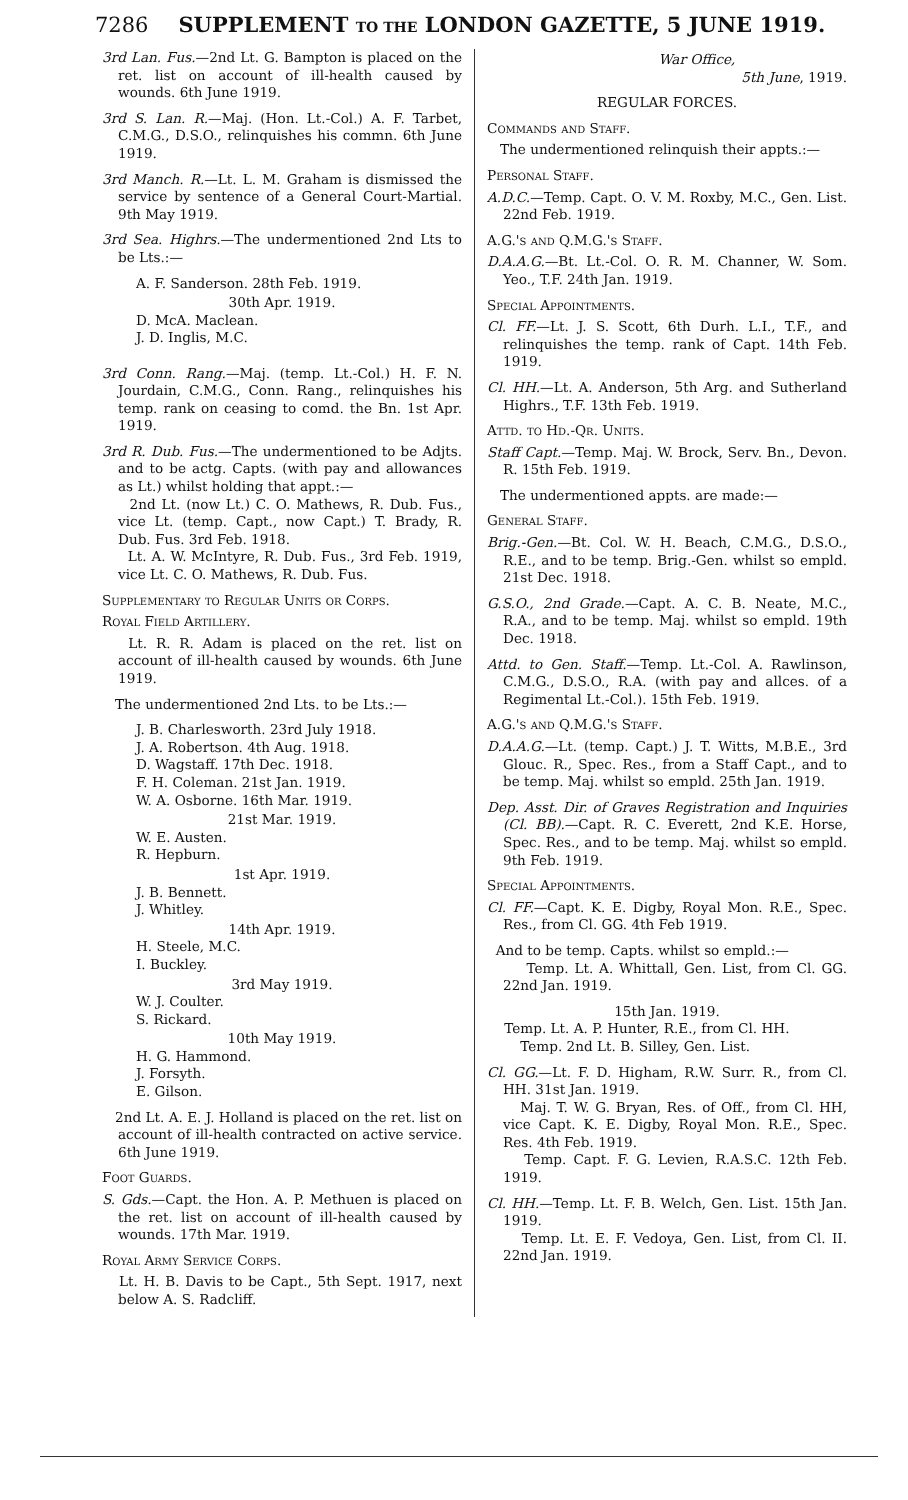7286 SUPPLEMENT TO THE LONDON GAZETTE, 5 JUNE 1919.
3rd Lan. Fus.—2nd Lt. G. Bampton is placed on the ret. list on account of ill-health caused by wounds. 6th June 1919.
3rd S. Lan. R.—Maj. (Hon. Lt.-Col.) A. F. Tarbet, C.M.G., D.S.O., relinquishes his commn. 6th June 1919.
3rd Manch. R.—Lt. L. M. Graham is dismissed the service by sentence of a General Court-Martial. 9th May 1919.
3rd Sea. Highrs.—The undermentioned 2nd Lts to be Lts.:—
A. F. Sanderson. 28th Feb. 1919.
30th Apr. 1919.
D. McA. Maclean.
J. D. Inglis, M.C.
3rd Conn. Rang.—Maj. (temp. Lt.-Col.) H. F. N. Jourdain, C.M.G., Conn. Rang., relinquishes his temp. rank on ceasing to comd. the Bn. 1st Apr. 1919.
3rd R. Dub. Fus.—The undermentioned to be Adjts. and to be actg. Capts. (with pay and allowances as Lt.) whilst holding that appt.:—
2nd Lt. (now Lt.) C. O. Mathews, R. Dub. Fus., vice Lt. (temp. Capt., now Capt.) T. Brady, R. Dub. Fus. 3rd Feb. 1918.
Lt. A. W. McIntyre, R. Dub. Fus., 3rd Feb. 1919, vice Lt. C. O. Mathews, R. Dub. Fus.
Supplementary to Regular Units or Corps.
Royal Field Artillery.
Lt. R. R. Adam is placed on the ret. list on account of ill-health caused by wounds. 6th June 1919.
The undermentioned 2nd Lts. to be Lts.:—
J. B. Charlesworth. 23rd July 1918.
J. A. Robertson. 4th Aug. 1918.
D. Wagstaff. 17th Dec. 1918.
F. H. Coleman. 21st Jan. 1919.
W. A. Osborne. 16th Mar. 1919.
21st Mar. 1919.
W. E. Austen.
R. Hepburn.
1st Apr. 1919.
J. B. Bennett.
J. Whitley.
14th Apr. 1919.
H. Steele, M.C.
I. Buckley.
3rd May 1919.
W. J. Coulter.
S. Rickard.
10th May 1919.
H. G. Hammond.
J. Forsyth.
E. Gilson.
2nd Lt. A. E. J. Holland is placed on the ret. list on account of ill-health contracted on active service. 6th June 1919.
Foot Guards.
S. Gds.—Capt. the Hon. A. P. Methuen is placed on the ret. list on account of ill-health caused by wounds. 17th Mar. 1919.
Royal Army Service Corps.
Lt. H. B. Davis to be Capt., 5th Sept. 1917, next below A. S. Radcliff.
War Office,
5th June, 1919.
REGULAR FORCES.
Commands and Staff.
The undermentioned relinquish their appts.:—
Personal Staff.
A.D.C.—Temp. Capt. O. V. M. Roxby, M.C., Gen. List. 22nd Feb. 1919.
A.G.'s and Q.M.G.'s Staff.
D.A.A.G.—Bt. Lt.-Col. O. R. M. Channer, W. Som. Yeo., T.F. 24th Jan. 1919.
Special Appointments.
Cl. FF.—Lt. J. S. Scott, 6th Durh. L.I., T.F., and relinquishes the temp. rank of Capt. 14th Feb. 1919.
Cl. HH.—Lt. A. Anderson, 5th Arg. and Sutherland Highrs., T.F. 13th Feb. 1919.
Attd. to Hd.-Qr. Units.
Staff Capt.—Temp. Maj. W. Brock, Serv. Bn., Devon. R. 15th Feb. 1919.
The undermentioned appts. are made:—
General Staff.
Brig.-Gen.—Bt. Col. W. H. Beach, C.M.G., D.S.O., R.E., and to be temp. Brig.-Gen. whilst so empld. 21st Dec. 1918.
G.S.O., 2nd Grade.—Capt. A. C. B. Neate, M.C., R.A., and to be temp. Maj. whilst so empld. 19th Dec. 1918.
Attd. to Gen. Staff.—Temp. Lt.-Col. A. Rawlinson, C.M.G., D.S.O., R.A. (with pay and allces. of a Regimental Lt.-Col.). 15th Feb. 1919.
A.G.'s and Q.M.G.'s Staff.
D.A.A.G.—Lt. (temp. Capt.) J. T. Witts, M.B.E., 3rd Glouc. R., Spec. Res., from a Staff Capt., and to be temp. Maj. whilst so empld. 25th Jan. 1919.
Dep. Asst. Dir. of Graves Registration and Inquiries (Cl. BB).—Capt. R. C. Everett, 2nd K.E. Horse, Spec. Res., and to be temp. Maj. whilst so empld. 9th Feb. 1919.
Special Appointments.
Cl. FF.—Capt. K. E. Digby, Royal Mon. R.E., Spec. Res., from Cl. GG. 4th Feb 1919.
And to be temp. Capts. whilst so empld.:—
Temp. Lt. A. Whittall, Gen. List, from Cl. GG. 22nd Jan. 1919.
15th Jan. 1919.
Temp. Lt. A. P. Hunter, R.E., from Cl. HH.
Temp. 2nd Lt. B. Silley, Gen. List.
Cl. GG.—Lt. F. D. Higham, R.W. Surr. R., from Cl. HH. 31st Jan. 1919.
Maj. T. W. G. Bryan, Res. of Off., from Cl. HH, vice Capt. K. E. Digby, Royal Mon. R.E., Spec. Res. 4th Feb. 1919.
Temp. Capt. F. G. Levien, R.A.S.C. 12th Feb. 1919.
Cl. HH.—Temp. Lt. F. B. Welch, Gen. List. 15th Jan. 1919.
Temp. Lt. E. F. Vedoya, Gen. List, from Cl. II. 22nd Jan. 1919.